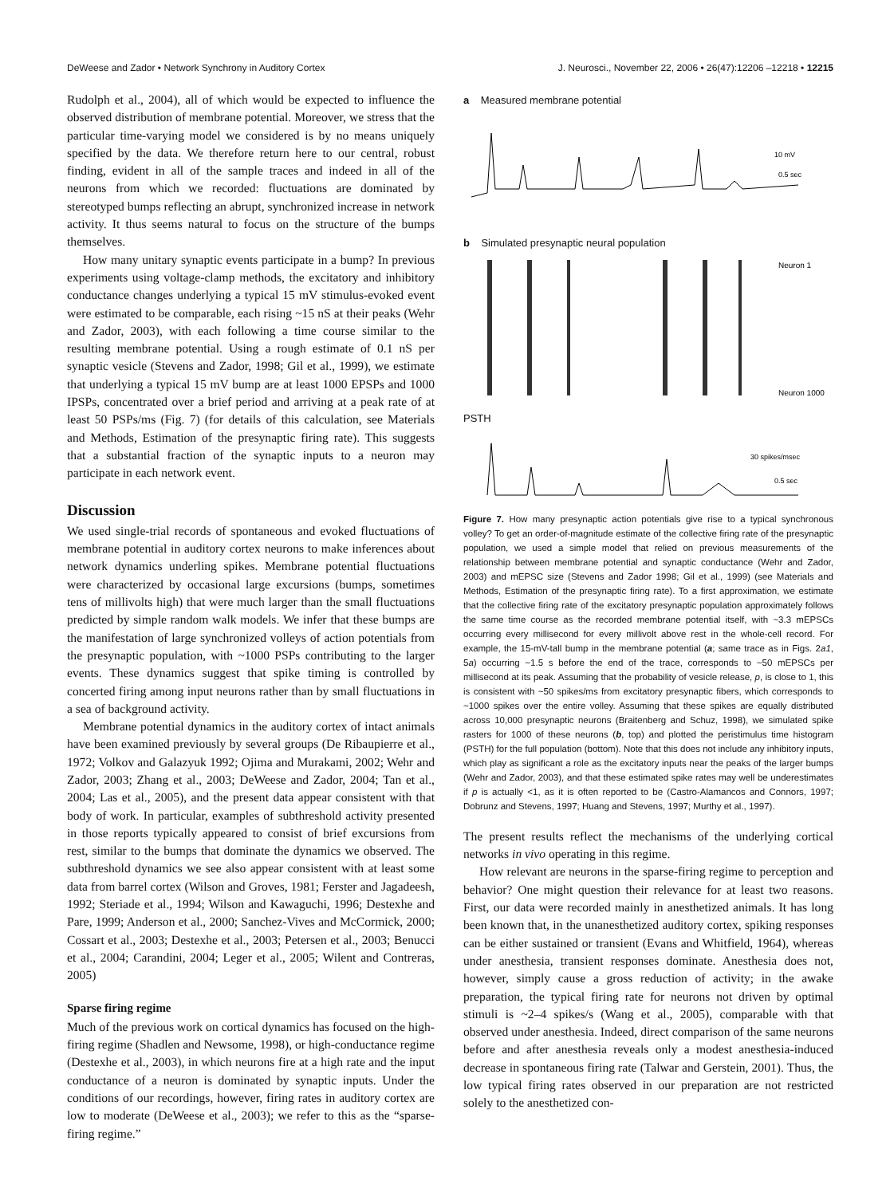DeWeese and Zador • Network Synchrony in Auditory Cortex J. Neurosci., November 22, 2006 • 26(47):12206 –12218 • 12215
Rudolph et al., 2004), all of which would be expected to influence the observed distribution of membrane potential. Moreover, we stress that the particular time-varying model we considered is by no means uniquely specified by the data. We therefore return here to our central, robust finding, evident in all of the sample traces and indeed in all of the neurons from which we recorded: fluctuations are dominated by stereotyped bumps reflecting an abrupt, synchronized increase in network activity. It thus seems natural to focus on the structure of the bumps themselves.
How many unitary synaptic events participate in a bump? In previous experiments using voltage-clamp methods, the excitatory and inhibitory conductance changes underlying a typical 15 mV stimulus-evoked event were estimated to be comparable, each rising ~15 nS at their peaks (Wehr and Zador, 2003), with each following a time course similar to the resulting membrane potential. Using a rough estimate of 0.1 nS per synaptic vesicle (Stevens and Zador, 1998; Gil et al., 1999), we estimate that underlying a typical 15 mV bump are at least 1000 EPSPs and 1000 IPSPs, concentrated over a brief period and arriving at a peak rate of at least 50 PSPs/ms (Fig. 7) (for details of this calculation, see Materials and Methods, Estimation of the presynaptic firing rate). This suggests that a substantial fraction of the synaptic inputs to a neuron may participate in each network event.
Discussion
We used single-trial records of spontaneous and evoked fluctuations of membrane potential in auditory cortex neurons to make inferences about network dynamics underling spikes. Membrane potential fluctuations were characterized by occasional large excursions (bumps, sometimes tens of millivolts high) that were much larger than the small fluctuations predicted by simple random walk models. We infer that these bumps are the manifestation of large synchronized volleys of action potentials from the presynaptic population, with ~1000 PSPs contributing to the larger events. These dynamics suggest that spike timing is controlled by concerted firing among input neurons rather than by small fluctuations in a sea of background activity.
Membrane potential dynamics in the auditory cortex of intact animals have been examined previously by several groups (De Ribaupierre et al., 1972; Volkov and Galazyuk 1992; Ojima and Murakami, 2002; Wehr and Zador, 2003; Zhang et al., 2003; DeWeese and Zador, 2004; Tan et al., 2004; Las et al., 2005), and the present data appear consistent with that body of work. In particular, examples of subthreshold activity presented in those reports typically appeared to consist of brief excursions from rest, similar to the bumps that dominate the dynamics we observed. The subthreshold dynamics we see also appear consistent with at least some data from barrel cortex (Wilson and Groves, 1981; Ferster and Jagadeesh, 1992; Steriade et al., 1994; Wilson and Kawaguchi, 1996; Destexhe and Pare, 1999; Anderson et al., 2000; Sanchez-Vives and McCormick, 2000; Cossart et al., 2003; Destexhe et al., 2003; Petersen et al., 2003; Benucci et al., 2004; Carandini, 2004; Leger et al., 2005; Wilent and Contreras, 2005)
Sparse firing regime
Much of the previous work on cortical dynamics has focused on the high-firing regime (Shadlen and Newsome, 1998), or high-conductance regime (Destexhe et al., 2003), in which neurons fire at a high rate and the input conductance of a neuron is dominated by synaptic inputs. Under the conditions of our recordings, however, firing rates in auditory cortex are low to moderate (DeWeese et al., 2003); we refer to this as the “sparse-firing regime.”
a Measured membrane potential
10 mV
0.5 sec
b Simulated presynaptic neural population
Neuron 1
Neuron 1000
PSTH
30 spikes/msec
0.5 sec
Figure 7. How many presynaptic action potentials give rise to a typical synchronous volley? To get an order-of-magnitude estimate of the collective firing rate of the presynaptic population, we used a simple model that relied on previous measurements of the relationship between membrane potential and synaptic conductance (Wehr and Zador, 2003) and mEPSC size (Stevens and Zador 1998; Gil et al., 1999) (see Materials and Methods, Estimation of the presynaptic firing rate). To a first approximation, we estimate that the collective firing rate of the excitatory presynaptic population approximately follows the same time course as the recorded membrane potential itself, with ~3.3 mEPSCs occurring every millisecond for every millivolt above rest in the whole-cell record. For example, the 15-mV-tall bump in the membrane potential (a; same trace as in Figs. 2a1, 5a) occurring ~1.5 s before the end of the trace, corresponds to ~50 mEPSCs per millisecond at its peak. Assuming that the probability of vesicle release, p, is close to 1, this is consistent with ~50 spikes/ms from excitatory presynaptic fibers, which corresponds to ~1000 spikes over the entire volley. Assuming that these spikes are equally distributed across 10,000 presynaptic neurons (Braitenberg and Schuz, 1998), we simulated spike rasters for 1000 of these neurons (b, top) and plotted the peristimulus time histogram (PSTH) for the full population (bottom). Note that this does not include any inhibitory inputs, which play as significant a role as the excitatory inputs near the peaks of the larger bumps (Wehr and Zador, 2003), and that these estimated spike rates may well be underestimates if p is actually <1, as it is often reported to be (Castro-Alamancos and Connors, 1997; Dobrunz and Stevens, 1997; Huang and Stevens, 1997; Murthy et al., 1997).
The present results reflect the mechanisms of the underlying cortical networks in vivo operating in this regime.
How relevant are neurons in the sparse-firing regime to perception and behavior? One might question their relevance for at least two reasons. First, our data were recorded mainly in anesthetized animals. It has long been known that, in the unanesthetized auditory cortex, spiking responses can be either sustained or transient (Evans and Whitfield, 1964), whereas under anesthesia, transient responses dominate. Anesthesia does not, however, simply cause a gross reduction of activity; in the awake preparation, the typical firing rate for neurons not driven by optimal stimuli is ~2–4 spikes/s (Wang et al., 2005), comparable with that observed under anesthesia. Indeed, direct comparison of the same neurons before and after anesthesia reveals only a modest anesthesia-induced decrease in spontaneous firing rate (Talwar and Gerstein, 2001). Thus, the low typical firing rates observed in our preparation are not restricted solely to the anesthetized con-